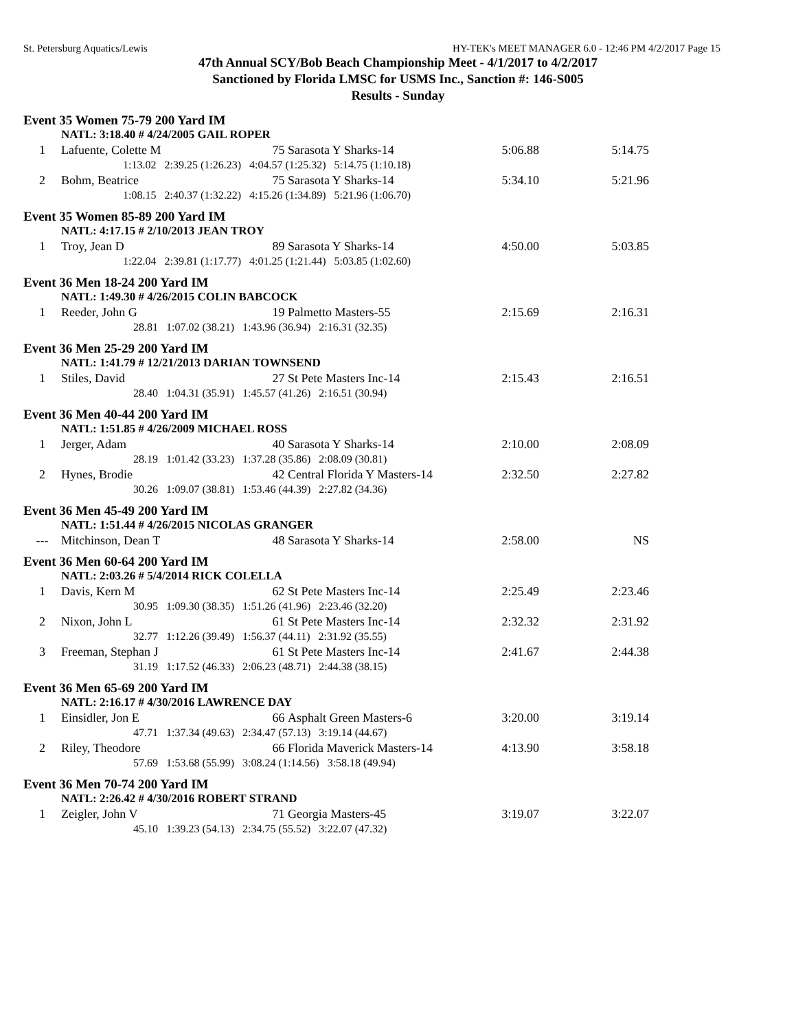St. Petersburg Aquatics/Lewis HY-TEK's MEET MANAGER 6.0 - 12:46 PM 4/2/2017 Page 15
47th Annual SCY/Bob Beach Championship Meet - 4/1/2017 to 4/2/2017
Sanctioned by Florida LMSC for USMS Inc., Sanction #: 146-S005
Results - Sunday
| Event 35 Women 75-79 200 Yard IM | | | | | |
| | NATL: 3:18.40 # 4/24/2005 GAIL ROPER | | | | |
| 1 | Lafuente, Colette M | 75 | Sarasota Y Sharks-14 | 5:06.88 | 5:14.75 |
| 1:13.02 2:39.25 (1:26.23) 4:04.57 (1:25.32) 5:14.75 (1:10.18) | | | | | |
| 2 | Bohm, Beatrice | 75 | Sarasota Y Sharks-14 | 5:34.10 | 5:21.96 |
| 1:08.15 2:40.37 (1:32.22) 4:15.26 (1:34.89) 5:21.96 (1:06.70) | | | | | |
| Event 35 Women 85-89 200 Yard IM | | | | | |
| | NATL: 4:17.15 # 2/10/2013 JEAN TROY | | | | |
| 1 | Troy, Jean D | 89 | Sarasota Y Sharks-14 | 4:50.00 | 5:03.85 |
| 1:22.04 2:39.81 (1:17.77) 4:01.25 (1:21.44) 5:03.85 (1:02.60) | | | | | |
| Event 36 Men 18-24 200 Yard IM | | | | | |
| | NATL: 1:49.30 # 4/26/2015 COLIN BABCOCK | | | | |
| 1 | Reeder, John G | 19 | Palmetto Masters-55 | 2:15.69 | 2:16.31 |
| 28.81 1:07.02 (38.21) 1:43.96 (36.94) 2:16.31 (32.35) | | | | | |
| Event 36 Men 25-29 200 Yard IM | | | | | |
| | NATL: 1:41.79 # 12/21/2013 DARIAN TOWNSEND | | | | |
| 1 | Stiles, David | 27 | St Pete Masters Inc-14 | 2:15.43 | 2:16.51 |
| 28.40 1:04.31 (35.91) 1:45.57 (41.26) 2:16.51 (30.94) | | | | | |
| Event 36 Men 40-44 200 Yard IM | | | | | |
| | NATL: 1:51.85 # 4/26/2009 MICHAEL ROSS | | | | |
| 1 | Jerger, Adam | 40 | Sarasota Y Sharks-14 | 2:10.00 | 2:08.09 |
| 28.19 1:01.42 (33.23) 1:37.28 (35.86) 2:08.09 (30.81) | | | | | |
| 2 | Hynes, Brodie | 42 | Central Florida Y Masters-14 | 2:32.50 | 2:27.82 |
| 30.26 1:09.07 (38.81) 1:53.46 (44.39) 2:27.82 (34.36) | | | | | |
| Event 36 Men 45-49 200 Yard IM | | | | | |
| | NATL: 1:51.44 # 4/26/2015 NICOLAS GRANGER | | | | |
| --- | Mitchinson, Dean T | 48 | Sarasota Y Sharks-14 | 2:58.00 | NS |
| Event 36 Men 60-64 200 Yard IM | | | | | |
| | NATL: 2:03.26 # 5/4/2014 RICK COLELLA | | | | |
| 1 | Davis, Kern M | 62 | St Pete Masters Inc-14 | 2:25.49 | 2:23.46 |
| 30.95 1:09.30 (38.35) 1:51.26 (41.96) 2:23.46 (32.20) | | | | | |
| 2 | Nixon, John L | 61 | St Pete Masters Inc-14 | 2:32.32 | 2:31.92 |
| 32.77 1:12.26 (39.49) 1:56.37 (44.11) 2:31.92 (35.55) | | | | | |
| 3 | Freeman, Stephan J | 61 | St Pete Masters Inc-14 | 2:41.67 | 2:44.38 |
| 31.19 1:17.52 (46.33) 2:06.23 (48.71) 2:44.38 (38.15) | | | | | |
| Event 36 Men 65-69 200 Yard IM | | | | | |
| | NATL: 2:16.17 # 4/30/2016 LAWRENCE DAY | | | | |
| 1 | Einsidler, Jon E | 66 | Asphalt Green Masters-6 | 3:20.00 | 3:19.14 |
| 47.71 1:37.34 (49.63) 2:34.47 (57.13) 3:19.14 (44.67) | | | | | |
| 2 | Riley, Theodore | 66 | Florida Maverick Masters-14 | 4:13.90 | 3:58.18 |
| 57.69 1:53.68 (55.99) 3:08.24 (1:14.56) 3:58.18 (49.94) | | | | | |
| Event 36 Men 70-74 200 Yard IM | | | | | |
| | NATL: 2:26.42 # 4/30/2016 ROBERT STRAND | | | | |
| 1 | Zeigler, John V | 71 | Georgia Masters-45 | 3:19.07 | 3:22.07 |
| 45.10 1:39.23 (54.13) 2:34.75 (55.52) 3:22.07 (47.32) | | | | | |